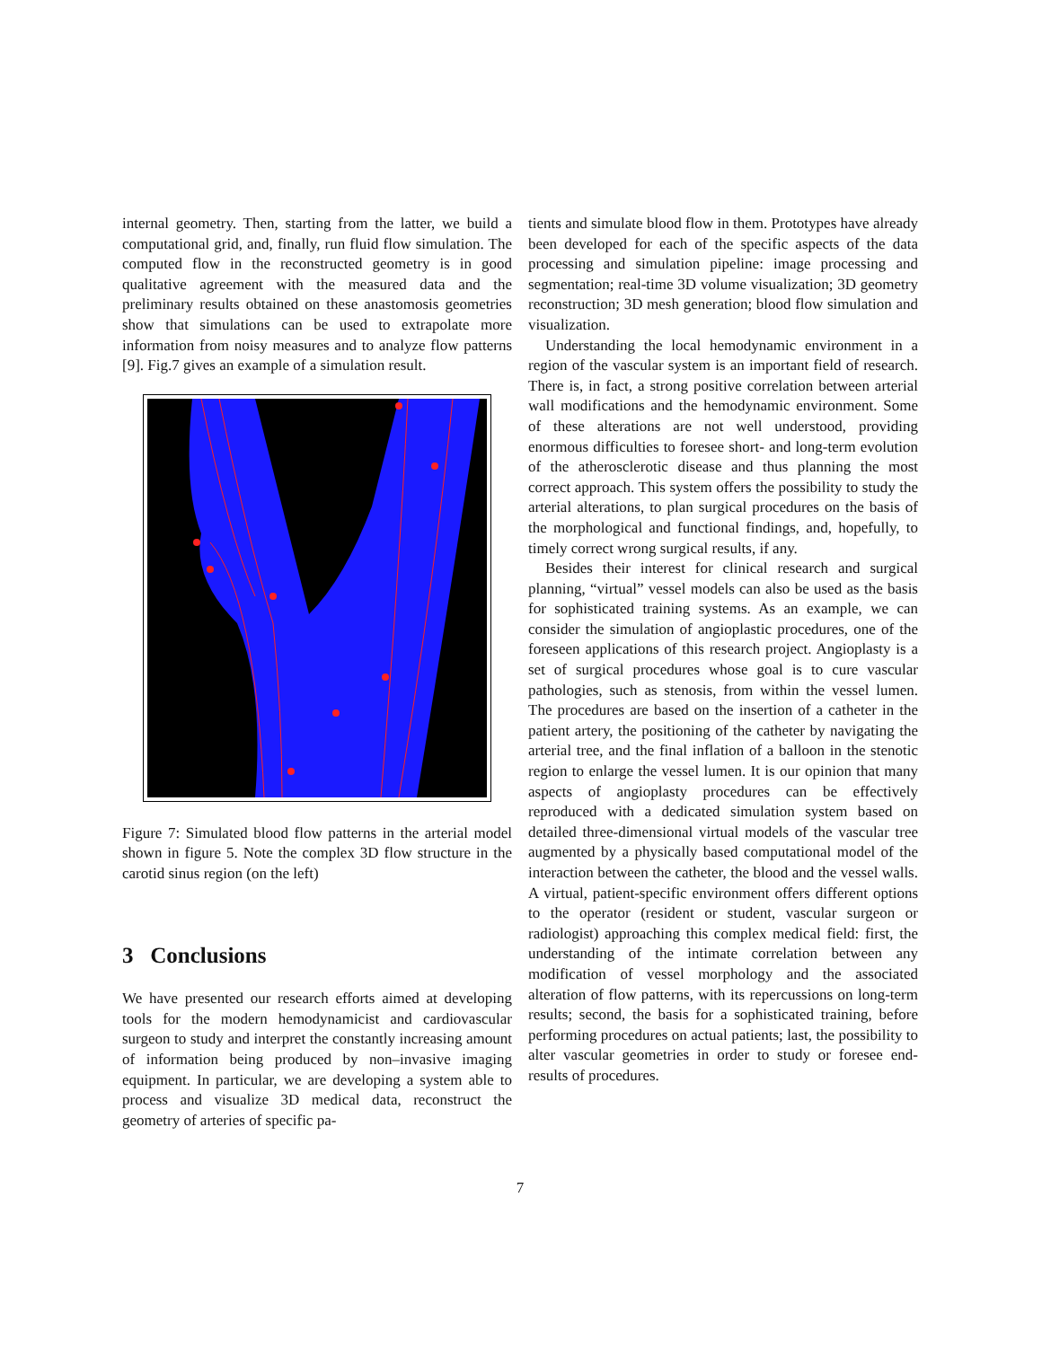internal geometry. Then, starting from the latter, we build a computational grid, and, finally, run fluid flow simulation. The computed flow in the reconstructed geometry is in good qualitative agreement with the measured data and the preliminary results obtained on these anastomosis geometries show that simulations can be used to extrapolate more information from noisy measures and to analyze flow patterns [9]. Fig.7 gives an example of a simulation result.
Figure 7: Simulated blood flow patterns in the arterial model shown in figure 5. Note the complex 3D flow structure in the carotid sinus region (on the left)
3 Conclusions
We have presented our research efforts aimed at developing tools for the modern hemodynamicist and cardiovascular surgeon to study and interpret the constantly increasing amount of information being produced by non–invasive imaging equipment. In particular, we are developing a system able to process and visualize 3D medical data, reconstruct the geometry of arteries of specific pa-
tients and simulate blood flow in them. Prototypes have already been developed for each of the specific aspects of the data processing and simulation pipeline: image processing and segmentation; real-time 3D volume visualization; 3D geometry reconstruction; 3D mesh generation; blood flow simulation and visualization.
Understanding the local hemodynamic environment in a region of the vascular system is an important field of research. There is, in fact, a strong positive correlation between arterial wall modifications and the hemodynamic environment. Some of these alterations are not well understood, providing enormous difficulties to foresee short- and long-term evolution of the atherosclerotic disease and thus planning the most correct approach. This system offers the possibility to study the arterial alterations, to plan surgical procedures on the basis of the morphological and functional findings, and, hopefully, to timely correct wrong surgical results, if any.
Besides their interest for clinical research and surgical planning, “virtual” vessel models can also be used as the basis for sophisticated training systems. As an example, we can consider the simulation of angioplastic procedures, one of the foreseen applications of this research project. Angioplasty is a set of surgical procedures whose goal is to cure vascular pathologies, such as stenosis, from within the vessel lumen. The procedures are based on the insertion of a catheter in the patient artery, the positioning of the catheter by navigating the arterial tree, and the final inflation of a balloon in the stenotic region to enlarge the vessel lumen. It is our opinion that many aspects of angioplasty procedures can be effectively reproduced with a dedicated simulation system based on detailed three-dimensional virtual models of the vascular tree augmented by a physically based computational model of the interaction between the catheter, the blood and the vessel walls. A virtual, patient-specific environment offers different options to the operator (resident or student, vascular surgeon or radiologist) approaching this complex medical field: first, the understanding of the intimate correlation between any modification of vessel morphology and the associated alteration of flow patterns, with its repercussions on long-term results; second, the basis for a sophisticated training, before performing procedures on actual patients; last, the possibility to alter vascular geometries in order to study or foresee end-results of procedures.
7